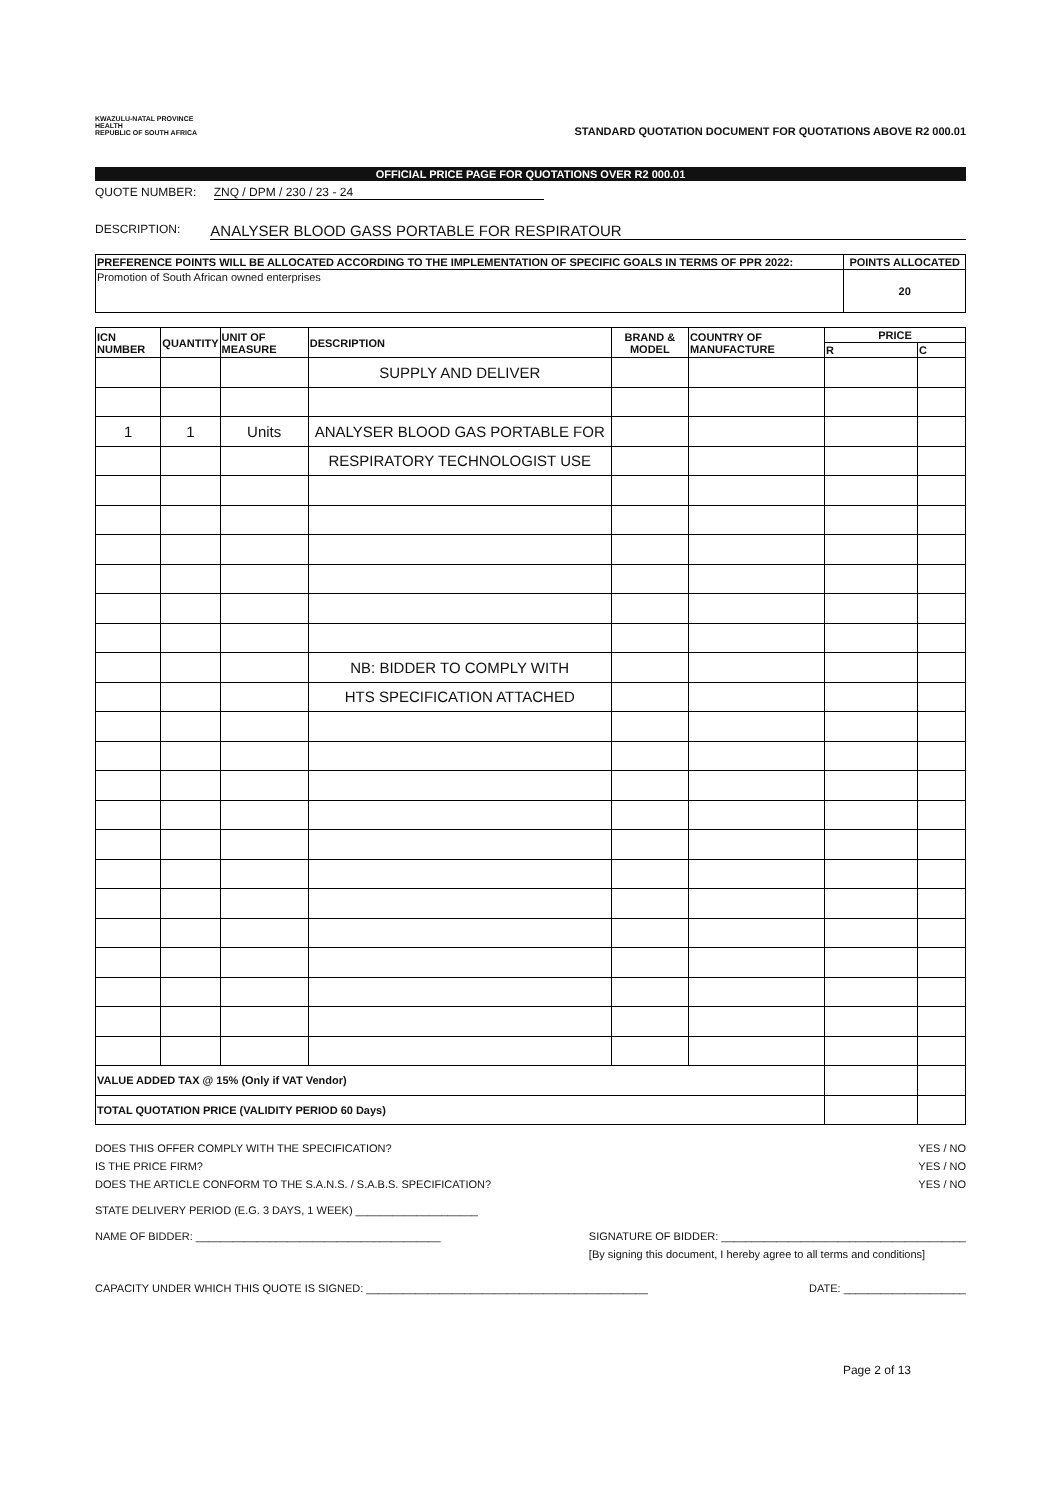KWAZULU-NATAL PROVINCE
HEALTH
REPUBLIC OF SOUTH AFRICA
STANDARD QUOTATION DOCUMENT FOR QUOTATIONS ABOVE R2 000.01
OFFICIAL PRICE PAGE FOR QUOTATIONS OVER R2 000.01
QUOTE NUMBER: ZNQ / DPM / 230 / 23 - 24
DESCRIPTION: ANALYSER BLOOD GASS PORTABLE FOR RESPIRATOUR
| PREFERENCE POINTS WILL BE ALLOCATED ACCORDING TO THE IMPLEMENTATION OF SPECIFIC GOALS IN TERMS OF PPR 2022: | POINTS ALLOCATED |
| --- | --- |
| Promotion of South African owned enterprises | 20 |
| ICN NUMBER | QUANTITY | UNIT OF MEASURE | DESCRIPTION | BRAND & MODEL | COUNTRY OF MANUFACTURE | PRICE | |
| --- | --- | --- | --- | --- | --- | --- | --- |
| | | | | | | R | C |
| | | | SUPPLY AND DELIVER | | | | |
| 1 | 1 | Units | ANALYSER BLOOD GAS PORTABLE FOR | | | | |
| | | | RESPIRATORY TECHNOLOGIST USE | | | | |
| | | | NB: BIDDER TO COMPLY WITH | | | | |
| | | | HTS SPECIFICATION ATTACHED | | | | |
| VALUE ADDED TAX @ 15% (Only if VAT Vendor) | | | | | | | |
| TOTAL QUOTATION PRICE (VALIDITY PERIOD 60 Days) | | | | | | | |
DOES THIS OFFER COMPLY WITH THE SPECIFICATION? YES / NO
IS THE PRICE FIRM? YES / NO
DOES THE ARTICLE CONFORM TO THE S.A.N.S. / S.A.B.S. SPECIFICATION? YES / NO
STATE DELIVERY PERIOD (E.G. 3 DAYS, 1 WEEK) ____________________
NAME OF BIDDER: ________________________________________ SIGNATURE OF BIDDER: ________________________________________
[By signing this document, I hereby agree to all terms and conditions]
CAPACITY UNDER WHICH THIS QUOTE IS SIGNED: ______________________________________________ DATE: ____________________
Page 2 of 13